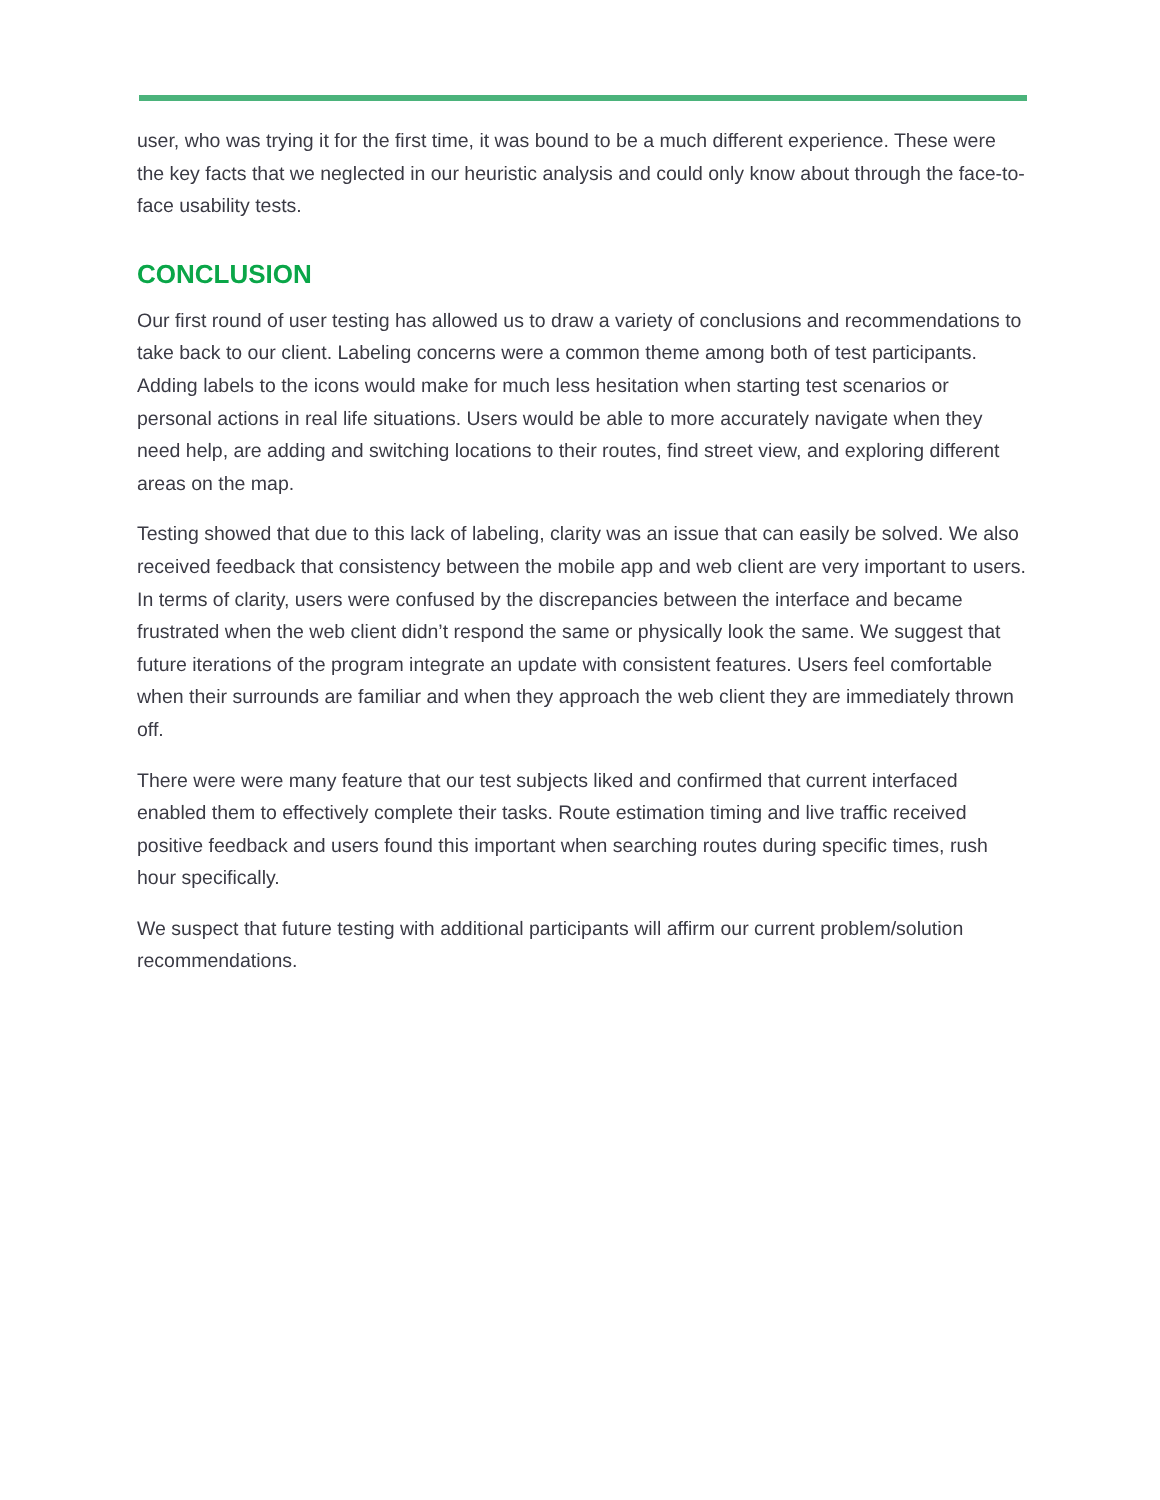user, who was trying it for the first time, it was bound to be a much different experience. These were the key facts that we neglected in our heuristic analysis and could only know about through the face-to-face usability tests.
CONCLUSION
Our first round of user testing has allowed us to draw a variety of conclusions and recommendations to take back to our client. Labeling concerns were a common theme among both of test participants. Adding labels to the icons would make for much less hesitation when starting test scenarios or personal actions in real life situations. Users would be able to more accurately navigate when they need help, are adding and switching locations to their routes, find street view, and exploring different areas on the map.
Testing showed that due to this lack of labeling, clarity was an issue that can easily be solved. We also received feedback that consistency between the mobile app and web client are very important to users. In terms of clarity, users were confused by the discrepancies between the interface and became frustrated when the web client didn’t respond the same or physically look the same. We suggest that future iterations of the program integrate an update with consistent features. Users feel comfortable when their surrounds are familiar and when they approach the web client they are immediately thrown off.
There were were many feature that our test subjects liked and confirmed that current interfaced enabled them to effectively complete their tasks. Route estimation timing and live traffic received positive feedback and users found this important when searching routes during specific times, rush hour specifically.
We suspect that future testing with additional participants will affirm our current problem/solution recommendations.